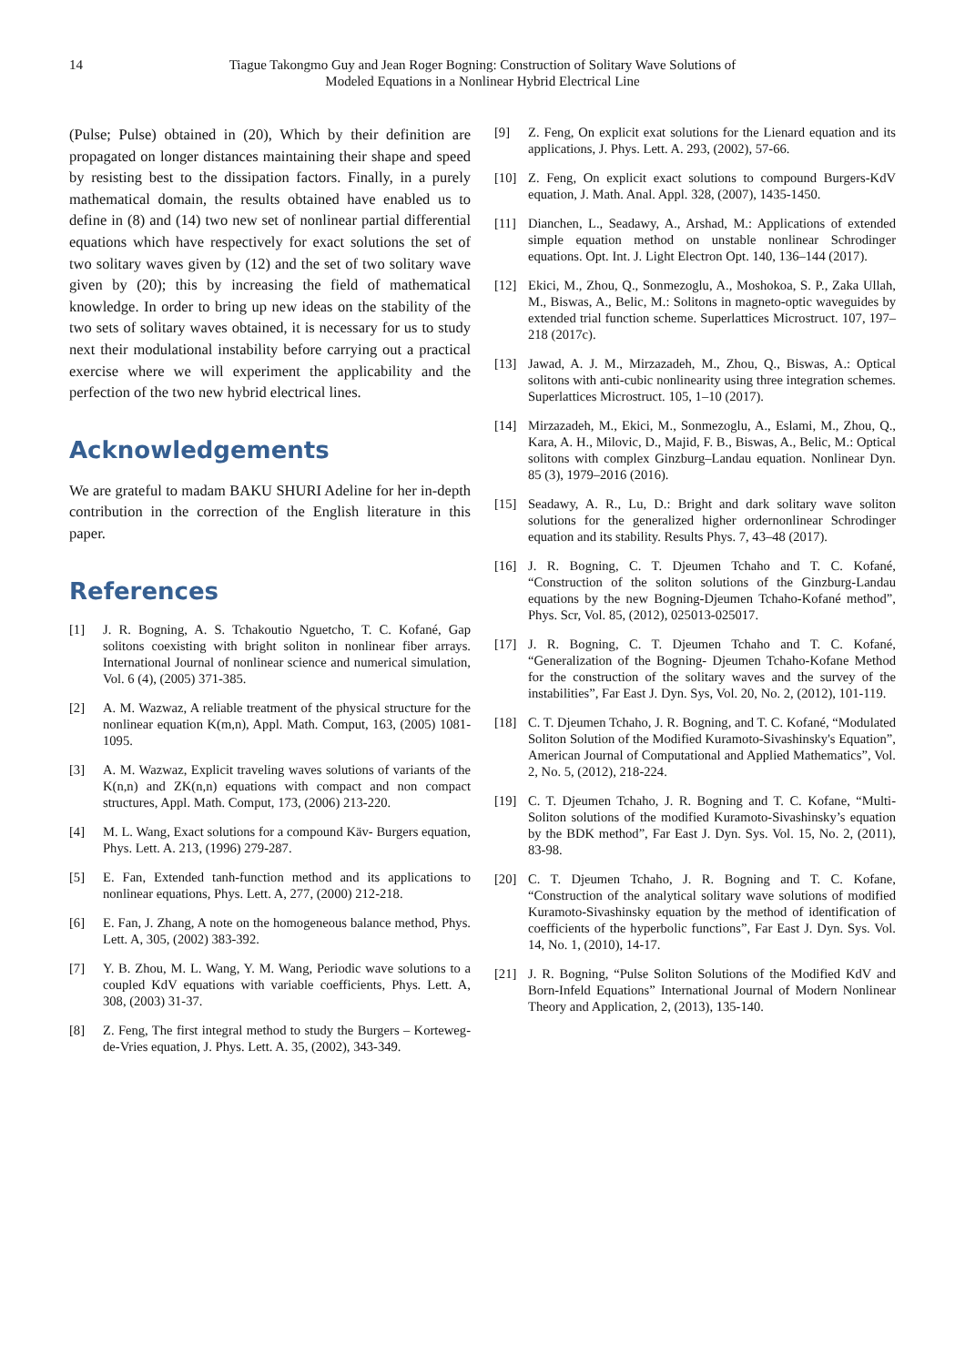14 Tiague Takongmo Guy and Jean Roger Bogning: Construction of Solitary Wave Solutions of
Modeled Equations in a Nonlinear Hybrid Electrical Line
(Pulse; Pulse) obtained in (20), Which by their definition are propagated on longer distances maintaining their shape and speed by resisting best to the dissipation factors. Finally, in a purely mathematical domain, the results obtained have enabled us to define in (8) and (14) two new set of nonlinear partial differential equations which have respectively for exact solutions the set of two solitary waves given by (12) and the set of two solitary wave given by (20); this by increasing the field of mathematical knowledge. In order to bring up new ideas on the stability of the two sets of solitary waves obtained, it is necessary for us to study next their modulational instability before carrying out a practical exercise where we will experiment the applicability and the perfection of the two new hybrid electrical lines.
Acknowledgements
We are grateful to madam BAKU SHURI Adeline for her in-depth contribution in the correction of the English literature in this paper.
References
[1] J. R. Bogning, A. S. Tchakoutio Nguetcho, T. C. Kofané, Gap solitons coexisting with bright soliton in nonlinear fiber arrays. International Journal of nonlinear science and numerical simulation, Vol. 6 (4), (2005) 371-385.
[2] A. M. Wazwaz, A reliable treatment of the physical structure for the nonlinear equation K(m,n), Appl. Math. Comput, 163, (2005) 1081-1095.
[3] A. M. Wazwaz, Explicit traveling waves solutions of variants of the K(n,n) and ZK(n,n) equations with compact and non compact structures, Appl. Math. Comput, 173, (2006) 213-220.
[4] M. L. Wang, Exact solutions for a compound Käv- Burgers equation, Phys. Lett. A. 213, (1996) 279-287.
[5] E. Fan, Extended tanh-function method and its applications to nonlinear equations, Phys. Lett. A, 277, (2000) 212-218.
[6] E. Fan, J. Zhang, A note on the homogeneous balance method, Phys. Lett. A, 305, (2002) 383-392.
[7] Y. B. Zhou, M. L. Wang, Y. M. Wang, Periodic wave solutions to a coupled KdV equations with variable coefficients, Phys. Lett. A, 308, (2003) 31-37.
[8] Z. Feng, The first integral method to study the Burgers – Korteweg-de-Vries equation, J. Phys. Lett. A. 35, (2002), 343-349.
[9] Z. Feng, On explicit exat solutions for the Lienard equation and its applications, J. Phys. Lett. A. 293, (2002), 57-66.
[10] Z. Feng, On explicit exact solutions to compound Burgers-KdV equation, J. Math. Anal. Appl. 328, (2007), 1435-1450.
[11] Dianchen, L., Seadawy, A., Arshad, M.: Applications of extended simple equation method on unstable nonlinear Schrodinger equations. Opt. Int. J. Light Electron Opt. 140, 136–144 (2017).
[12] Ekici, M., Zhou, Q., Sonmezoglu, A., Moshokoa, S. P., Zaka Ullah, M., Biswas, A., Belic, M.: Solitons in magneto-optic waveguides by extended trial function scheme. Superlattices Microstruct. 107, 197–218 (2017c).
[13] Jawad, A. J. M., Mirzazadeh, M., Zhou, Q., Biswas, A.: Optical solitons with anti-cubic nonlinearity using three integration schemes. Superlattices Microstruct. 105, 1–10 (2017).
[14] Mirzazadeh, M., Ekici, M., Sonmezoglu, A., Eslami, M., Zhou, Q., Kara, A. H., Milovic, D., Majid, F. B., Biswas, A., Belic, M.: Optical solitons with complex Ginzburg–Landau equation. Nonlinear Dyn. 85 (3), 1979–2016 (2016).
[15] Seadawy, A. R., Lu, D.: Bright and dark solitary wave soliton solutions for the generalized higher ordernonlinear Schrodinger equation and its stability. Results Phys. 7, 43–48 (2017).
[16] J. R. Bogning, C. T. Djeumen Tchaho and T. C. Kofané, “Construction of the soliton solutions of the Ginzburg-Landau equations by the new Bogning-Djeumen Tchaho-Kofané method”, Phys. Scr, Vol. 85, (2012), 025013-025017.
[17] J. R. Bogning, C. T. Djeumen Tchaho and T. C. Kofané, “Generalization of the Bogning- Djeumen Tchaho-Kofane Method for the construction of the solitary waves and the survey of the instabilities”, Far East J. Dyn. Sys, Vol. 20, No. 2, (2012), 101-119.
[18] C. T. Djeumen Tchaho, J. R. Bogning, and T. C. Kofané, “Modulated Soliton Solution of the Modified Kuramoto-Sivashinsky's Equation”, American Journal of Computational and Applied Mathematics”, Vol. 2, No. 5, (2012), 218-224.
[19] C. T. Djeumen Tchaho, J. R. Bogning and T. C. Kofane, “Multi-Soliton solutions of the modified Kuramoto-Sivashinsky’s equation by the BDK method”, Far East J. Dyn. Sys. Vol. 15, No. 2, (2011), 83-98.
[20] C. T. Djeumen Tchaho, J. R. Bogning and T. C. Kofane, “Construction of the analytical solitary wave solutions of modified Kuramoto-Sivashinsky equation by the method of identification of coefficients of the hyperbolic functions”, Far East J. Dyn. Sys. Vol. 14, No. 1, (2010), 14-17.
[21] J. R. Bogning, “Pulse Soliton Solutions of the Modified KdV and Born-Infeld Equations” International Journal of Modern Nonlinear Theory and Application, 2, (2013), 135-140.